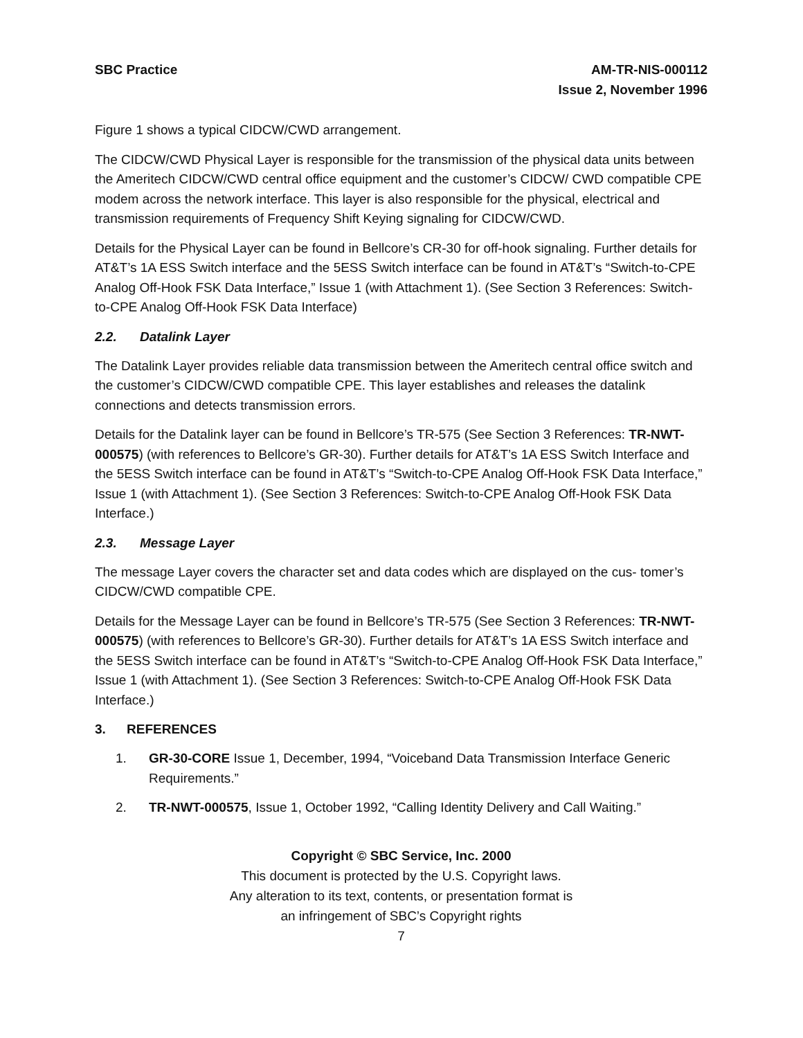SBC Practice AM-TR-NIS-000112
Issue 2, November 1996
Figure 1 shows a typical CIDCW/CWD arrangement.
The CIDCW/CWD Physical Layer is responsible for the transmission of the physical data units between the Ameritech CIDCW/CWD central office equipment and the customer’s CIDCW/ CWD compatible CPE modem across the network interface. This layer is also responsible for the physical, electrical and transmission requirements of Frequency Shift Keying signaling for CIDCW/CWD.
Details for the Physical Layer can be found in Bellcore’s CR-30 for off-hook signaling. Further details for AT&T’s 1A ESS Switch interface and the 5ESS Switch interface can be found in AT&T’s “Switch-to-CPE Analog Off-Hook FSK Data Interface,” Issue 1 (with Attachment 1). (See Section 3 References: Switch-to-CPE Analog Off-Hook FSK Data Interface)
2.2. Datalink Layer
The Datalink Layer provides reliable data transmission between the Ameritech central office switch and the customer’s CIDCW/CWD compatible CPE. This layer establishes and releases the datalink connections and detects transmission errors.
Details for the Datalink layer can be found in Bellcore’s TR-575 (See Section 3 References: TR-NWT-000575) (with references to Bellcore’s GR-30). Further details for AT&T’s 1A ESS Switch Interface and the 5ESS Switch interface can be found in AT&T’s “Switch-to-CPE Analog Off-Hook FSK Data Interface,” Issue 1 (with Attachment 1). (See Section 3 References: Switch-to-CPE Analog Off-Hook FSK Data Interface.)
2.3. Message Layer
The message Layer covers the character set and data codes which are displayed on the cus- tomer’s CIDCW/CWD compatible CPE.
Details for the Message Layer can be found in Bellcore’s TR-575 (See Section 3 References: TR-NWT-000575) (with references to Bellcore’s GR-30). Further details for AT&T’s 1A ESS Switch interface and the 5ESS Switch interface can be found in AT&T’s “Switch-to-CPE Analog Off-Hook FSK Data Interface,” Issue 1 (with Attachment 1). (See Section 3 References: Switch-to-CPE Analog Off-Hook FSK Data Interface.)
3. REFERENCES
1. GR-30-CORE Issue 1, December, 1994, “Voiceband Data Transmission Interface Generic Requirements.”
2. TR-NWT-000575, Issue 1, October 1992, “Calling Identity Delivery and Call Waiting.”
Copyright © SBC Service, Inc. 2000
This document is protected by the U.S. Copyright laws.
Any alteration to its text, contents, or presentation format is
an infringement of SBC’s Copyright rights
7